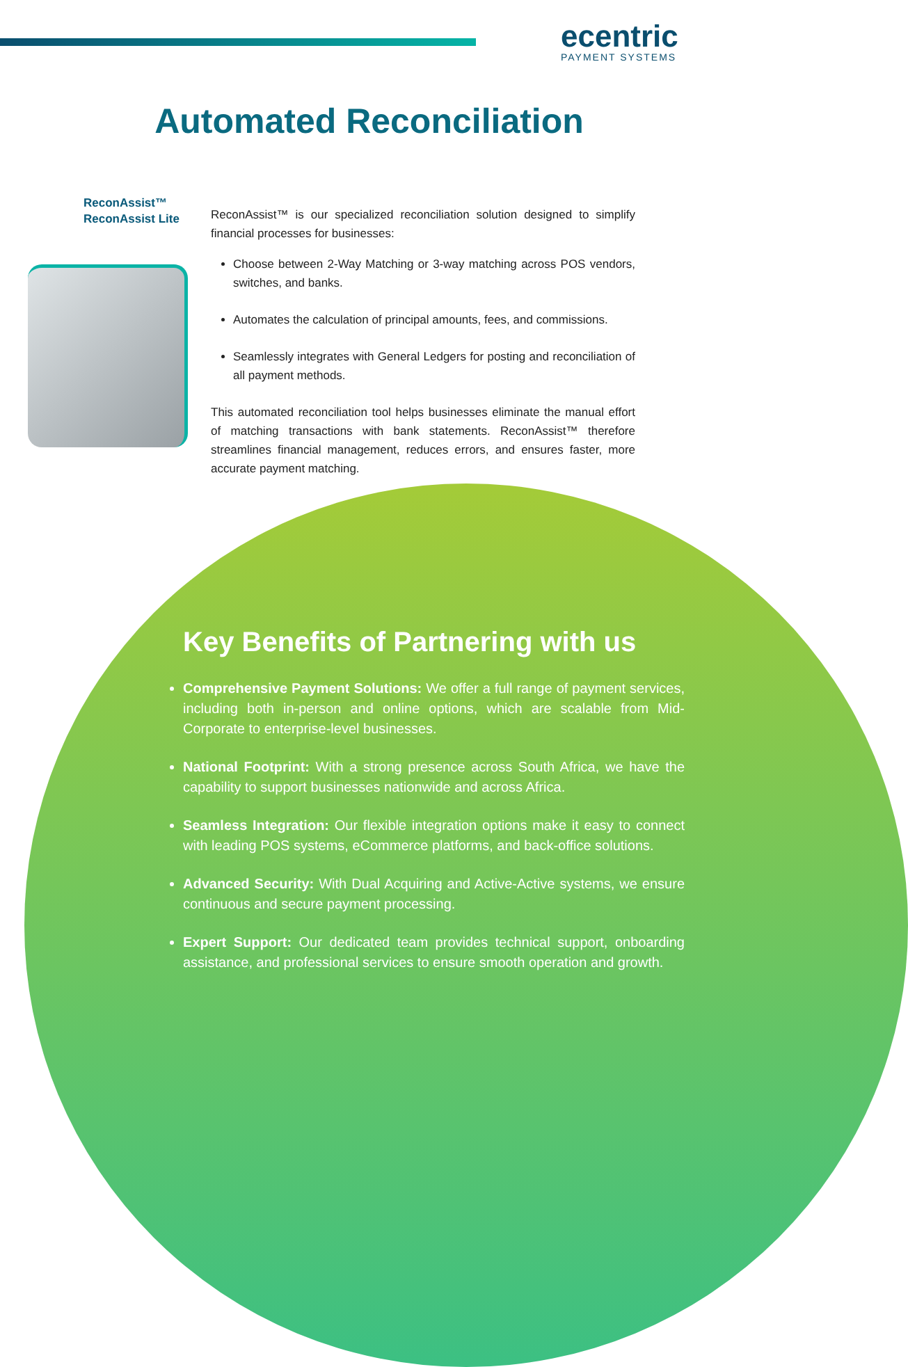ecentric
PAYMENT SYSTEMS
Automated Reconciliation
ReconAssist™
ReconAssist Lite
ReconAssist™ is our specialized reconciliation solution designed to simplify financial processes for businesses:
Choose between 2-Way Matching or 3-way matching across POS vendors, switches, and banks.
Automates the calculation of principal amounts, fees, and commissions.
Seamlessly integrates with General Ledgers for posting and reconciliation of all payment methods.
This automated reconciliation tool helps businesses eliminate the manual effort of matching transactions with bank statements. ReconAssist™ therefore streamlines financial management, reduces errors, and ensures faster, more accurate payment matching.
Key Benefits of Partnering with us
Comprehensive Payment Solutions: We offer a full range of payment services, including both in-person and online options, which are scalable from Mid-Corporate to enterprise-level businesses.
National Footprint: With a strong presence across South Africa, we have the capability to support businesses nationwide and across Africa.
Seamless Integration: Our flexible integration options make it easy to connect with leading POS systems, eCommerce platforms, and back-office solutions.
Advanced Security: With Dual Acquiring and Active-Active systems, we ensure continuous and secure payment processing.
Expert Support: Our dedicated team provides technical support, onboarding assistance, and professional services to ensure smooth operation and growth.